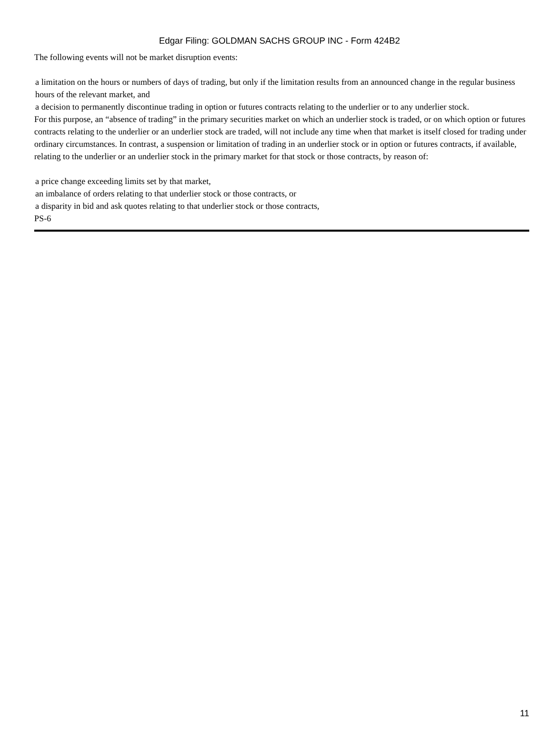Edgar Filing: GOLDMAN SACHS GROUP INC - Form 424B2
The following events will not be market disruption events:
a limitation on the hours or numbers of days of trading, but only if the limitation results from an announced change in the regular business hours of the relevant market, and
a decision to permanently discontinue trading in option or futures contracts relating to the underlier or to any underlier stock.
For this purpose, an “absence of trading” in the primary securities market on which an underlier stock is traded, or on which option or futures contracts relating to the underlier or an underlier stock are traded, will not include any time when that market is itself closed for trading under ordinary circumstances. In contrast, a suspension or limitation of trading in an underlier stock or in option or futures contracts, if available, relating to the underlier or an underlier stock in the primary market for that stock or those contracts, by reason of:
a price change exceeding limits set by that market,
an imbalance of orders relating to that underlier stock or those contracts, or
a disparity in bid and ask quotes relating to that underlier stock or those contracts,
PS-6
11